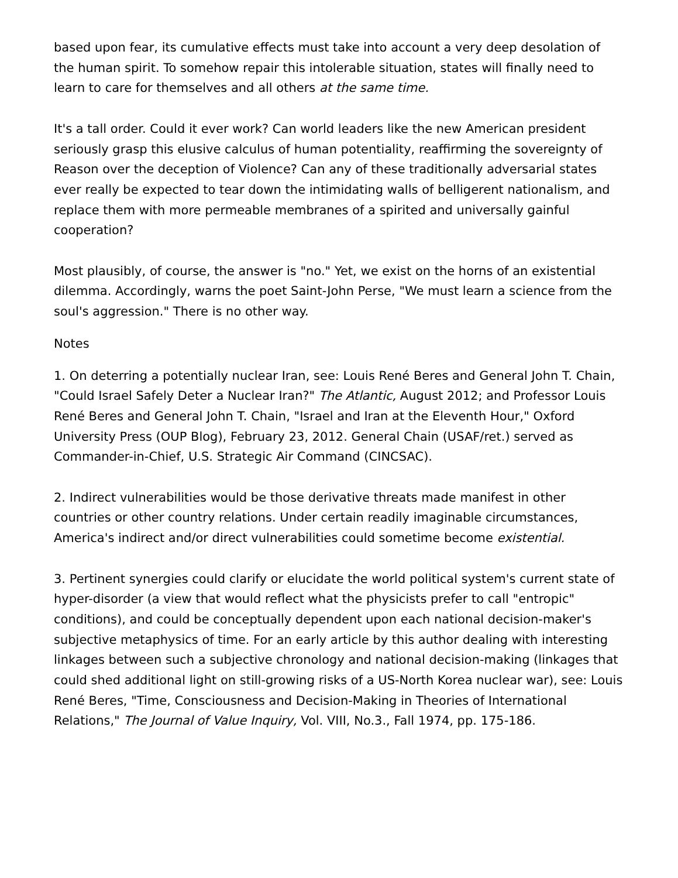based upon fear, its cumulative effects must take into account a very deep desolation of the human spirit. To somehow repair this intolerable situation, states will finally need to learn to care for themselves and all others at the same time.
It's a tall order. Could it ever work? Can world leaders like the new American president seriously grasp this elusive calculus of human potentiality, reaffirming the sovereignty of Reason over the deception of Violence? Can any of these traditionally adversarial states ever really be expected to tear down the intimidating walls of belligerent nationalism, and replace them with more permeable membranes of a spirited and universally gainful cooperation?
Most plausibly, of course, the answer is "no." Yet, we exist on the horns of an existential dilemma. Accordingly, warns the poet Saint-John Perse, "We must learn a science from the soul's aggression." There is no other way.
Notes
1. On deterring a potentially nuclear Iran, see: Louis René Beres and General John T. Chain, "Could Israel Safely Deter a Nuclear Iran?" The Atlantic, August 2012; and Professor Louis René Beres and General John T. Chain, "Israel and Iran at the Eleventh Hour," Oxford University Press (OUP Blog), February 23, 2012. General Chain (USAF/ret.) served as Commander-in-Chief, U.S. Strategic Air Command (CINCSAC).
2. Indirect vulnerabilities would be those derivative threats made manifest in other countries or other country relations. Under certain readily imaginable circumstances, America's indirect and/or direct vulnerabilities could sometime become existential.
3. Pertinent synergies could clarify or elucidate the world political system's current state of hyper-disorder (a view that would reflect what the physicists prefer to call "entropic" conditions), and could be conceptually dependent upon each national decision-maker's subjective metaphysics of time. For an early article by this author dealing with interesting linkages between such a subjective chronology and national decision-making (linkages that could shed additional light on still-growing risks of a US-North Korea nuclear war), see: Louis René Beres, "Time, Consciousness and Decision-Making in Theories of International Relations," The Journal of Value Inquiry, Vol. VIII, No.3., Fall 1974, pp. 175-186.